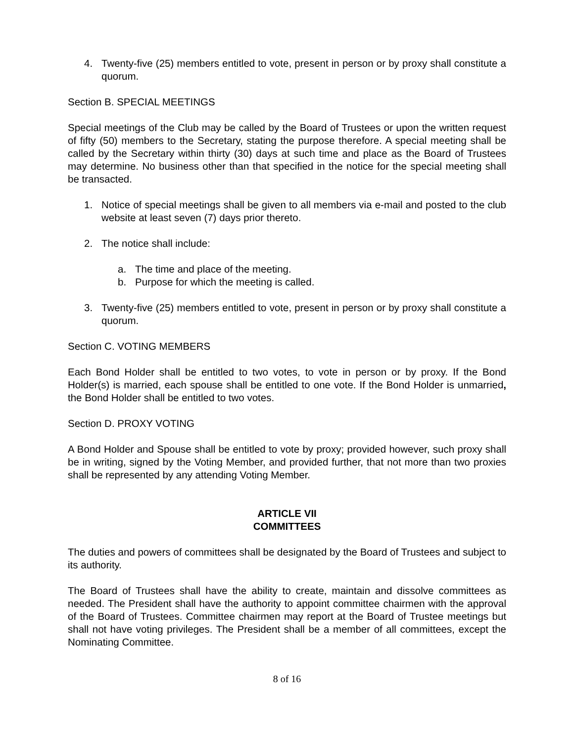4. Twenty-five (25) members entitled to vote, present in person or by proxy shall constitute a quorum.
Section B. SPECIAL MEETINGS
Special meetings of the Club may be called by the Board of Trustees or upon the written request of fifty (50) members to the Secretary, stating the purpose therefore. A special meeting shall be called by the Secretary within thirty (30) days at such time and place as the Board of Trustees may determine. No business other than that specified in the notice for the special meeting shall be transacted.
1. Notice of special meetings shall be given to all members via e-mail and posted to the club website at least seven (7) days prior thereto.
2. The notice shall include:
a. The time and place of the meeting.
b. Purpose for which the meeting is called.
3. Twenty-five (25) members entitled to vote, present in person or by proxy shall constitute a quorum.
Section C. VOTING MEMBERS
Each Bond Holder shall be entitled to two votes, to vote in person or by proxy. If the Bond Holder(s) is married, each spouse shall be entitled to one vote. If the Bond Holder is unmarried, the Bond Holder shall be entitled to two votes.
Section D. PROXY VOTING
A Bond Holder and Spouse shall be entitled to vote by proxy; provided however, such proxy shall be in writing, signed by the Voting Member, and provided further, that not more than two proxies shall be represented by any attending Voting Member.
ARTICLE VII
COMMITTEES
The duties and powers of committees shall be designated by the Board of Trustees and subject to its authority.
The Board of Trustees shall have the ability to create, maintain and dissolve committees as needed. The President shall have the authority to appoint committee chairmen with the approval of the Board of Trustees. Committee chairmen may report at the Board of Trustee meetings but shall not have voting privileges. The President shall be a member of all committees, except the Nominating Committee.
8 of 16